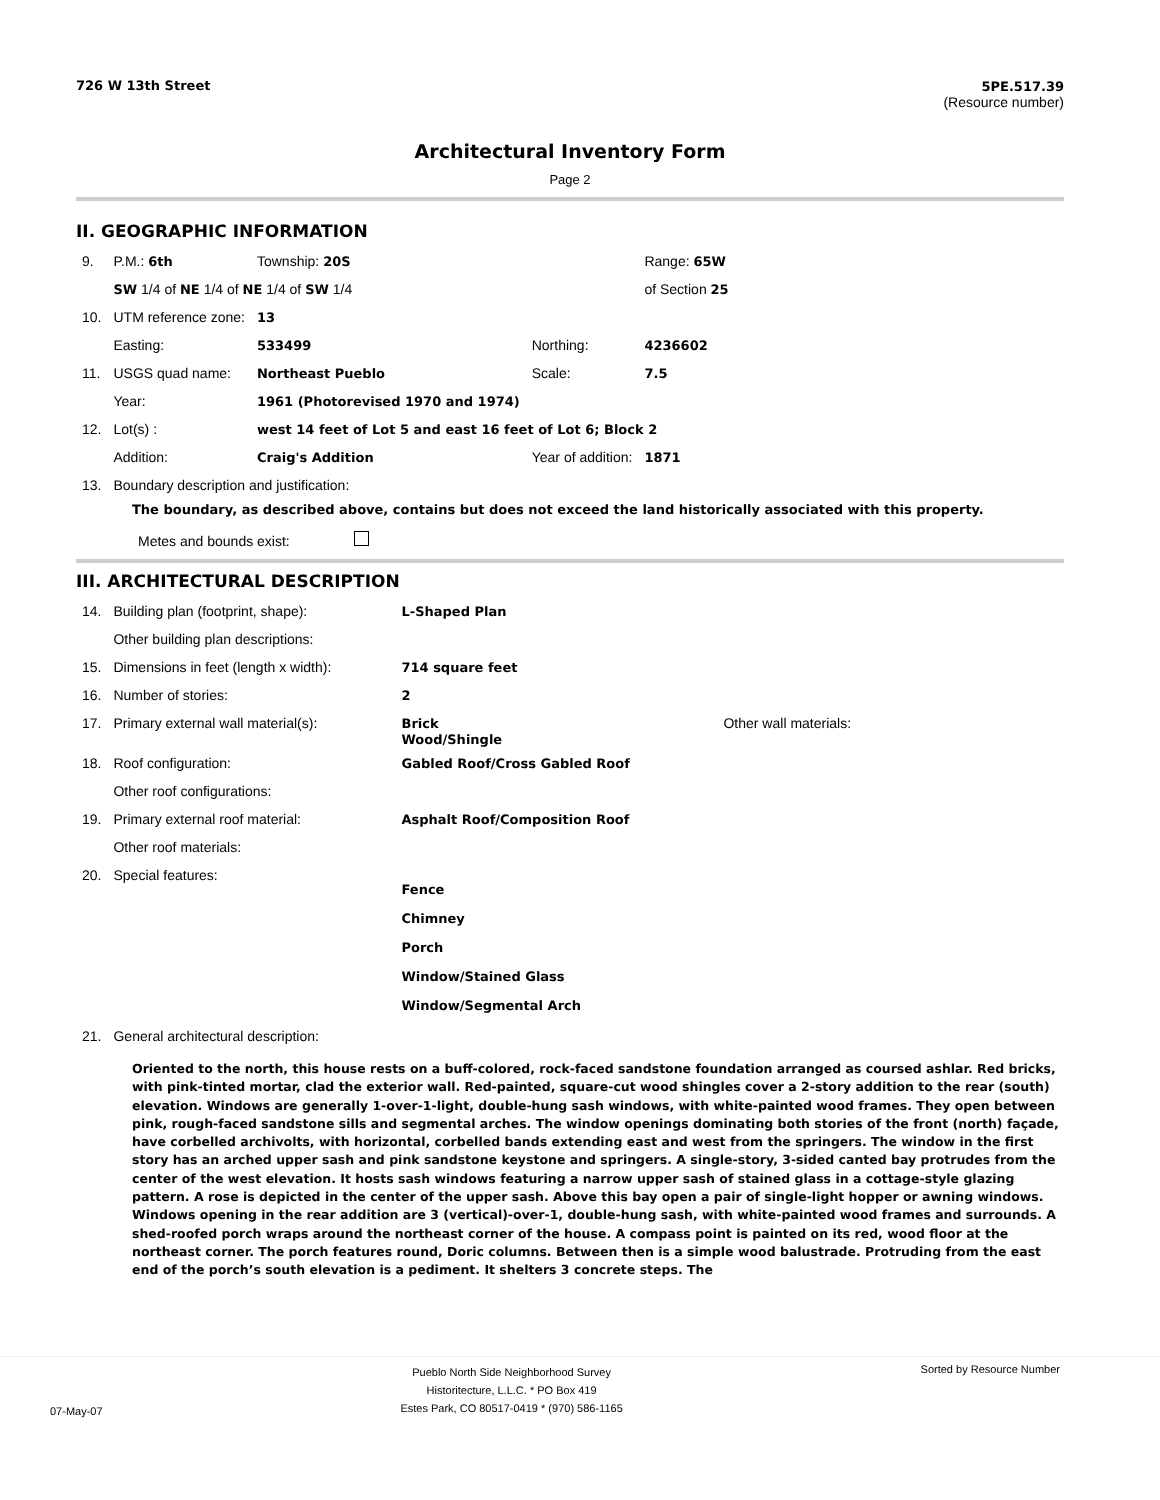726 W 13th Street 5PE.517.39
(Resource number)
Architectural Inventory Form
Page 2
II. GEOGRAPHIC INFORMATION
| 9. | P.M.: 6th | Township: 20S | | | Range: 65W |
| | SW 1/4 of NE 1/4 of NE 1/4 of SW 1/4 | | | | of Section 25 |
| 10. | UTM reference zone: | 13 | | | |
| | Easting: | 533499 | | Northing: | 4236602 |
| 11. | USGS quad name: | Northeast Pueblo | | Scale: | 7.5 |
| | Year: | 1961 (Photorevised 1970 and 1974) | | | |
| 12. | Lot(s) : | west 14 feet of Lot 5 and east 16 feet of Lot 6; Block 2 | | | |
| | Addition: | Craig's Addition | | Year of addition: | 1871 |
| 13. | Boundary description and justification: | | | | |
The boundary, as described above, contains but does not exceed the land historically associated with this property.
Metes and bounds exist:
III. ARCHITECTURAL DESCRIPTION
| 14. | Building plan (footprint, shape): | L-Shaped Plan | |
| | Other building plan descriptions: | | |
| 15. | Dimensions in feet (length x width): | 714 square feet | |
| 16. | Number of stories: | 2 | |
| 17. | Primary external wall material(s): | Brick Wood/Shingle | Other wall materials: |
| 18. | Roof configuration: | Gabled Roof/Cross Gabled Roof | |
| | Other roof configurations: | | |
| 19. | Primary external roof material: | Asphalt Roof/Composition Roof | |
| | Other roof materials: | | |
| 20. | Special features: | Fence Chimney Porch Window/Stained Glass Window/Segmental Arch | |
| 21. | General architectural description: | | |
Oriented to the north, this house rests on a buff-colored, rock-faced sandstone foundation arranged as coursed ashlar. Red bricks, with pink-tinted mortar, clad the exterior wall. Red-painted, square-cut wood shingles cover a 2-story addition to the rear (south) elevation. Windows are generally 1-over-1-light, double-hung sash windows, with white-painted wood frames. They open between pink, rough-faced sandstone sills and segmental arches. The window openings dominating both stories of the front (north) façade, have corbelled archivolts, with horizontal, corbelled bands extending east and west from the springers. The window in the first story has an arched upper sash and pink sandstone keystone and springers. A single-story, 3-sided canted bay protrudes from the center of the west elevation. It hosts sash windows featuring a narrow upper sash of stained glass in a cottage-style glazing pattern. A rose is depicted in the center of the upper sash. Above this bay open a pair of single-light hopper or awning windows. Windows opening in the rear addition are 3 (vertical)-over-1, double-hung sash, with white-painted wood frames and surrounds. A shed-roofed porch wraps around the northeast corner of the house. A compass point is painted on its red, wood floor at the northeast corner. The porch features round, Doric columns. Between then is a simple wood balustrade. Protruding from the east end of the porch’s south elevation is a pediment. It shelters 3 concrete steps. The
07-May-07 Pueblo North Side Neighborhood Survey
Historitecture, L.L.C. * PO Box 419
Estes Park, CO 80517-0419 * (970) 586-1165 Sorted by Resource Number